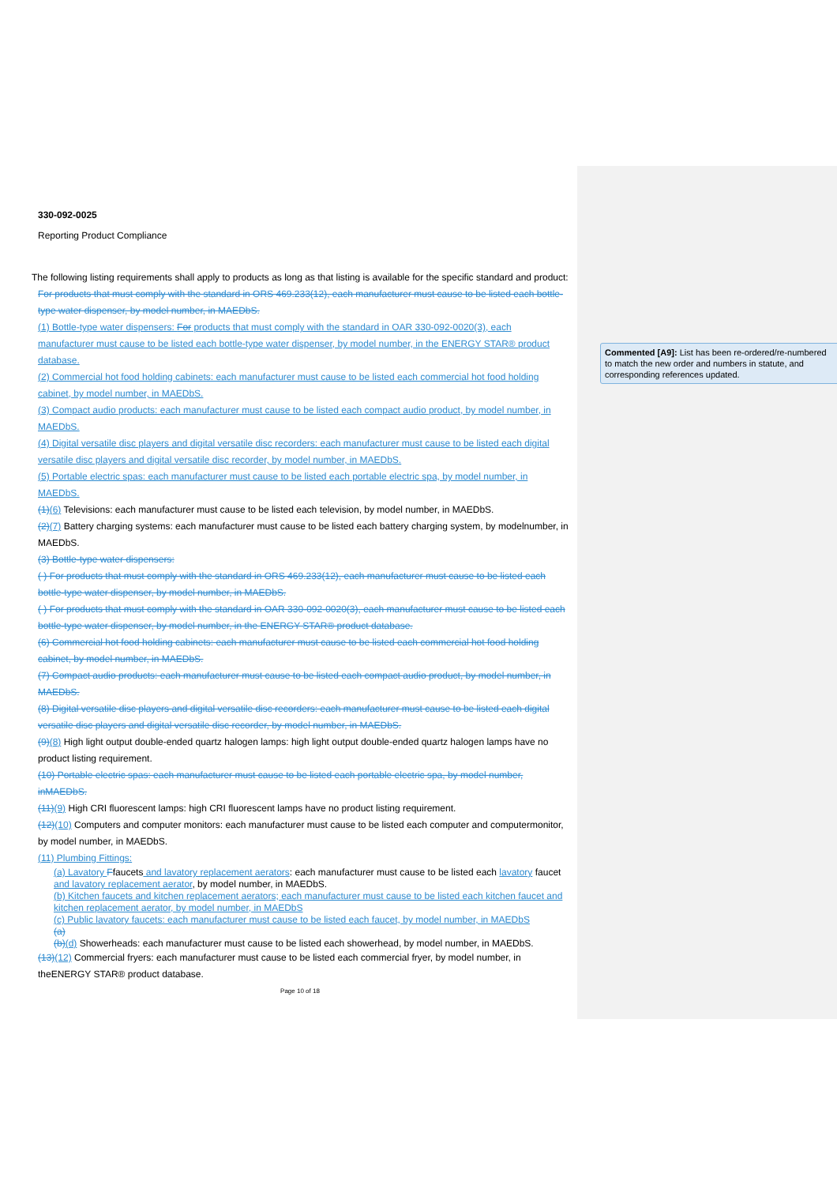330-092-0025
Reporting Product Compliance
The following listing requirements shall apply to products as long as that listing is available for the specific standard and product:
For products that must comply with the standard in ORS 469.233(12), each manufacturer must cause to be listed each bottle-type water dispenser, by model number, in MAEDbS.
(1) Bottle-type water dispensers: For products that must comply with the standard in OAR 330-092-0020(3), each manufacturer must cause to be listed each bottle-type water dispenser, by model number, in the ENERGY STAR® product database.
(2) Commercial hot food holding cabinets: each manufacturer must cause to be listed each commercial hot food holding cabinet, by model number, in MAEDbS.
(3) Compact audio products: each manufacturer must cause to be listed each compact audio product, by model number, in MAEDbS.
(4) Digital versatile disc players and digital versatile disc recorders: each manufacturer must cause to be listed each digital versatile disc players and digital versatile disc recorder, by model number, in MAEDbS.
(5) Portable electric spas: each manufacturer must cause to be listed each portable electric spa, by model number, in MAEDbS.
(1)(6) Televisions: each manufacturer must cause to be listed each television, by model number, in MAEDbS.
(2)(7) Battery charging systems: each manufacturer must cause to be listed each battery charging system, by modelnumber, in MAEDbS.
(3) Bottle-type water dispensers:
( ) For products that must comply with the standard in ORS 469.233(12), each manufacturer must cause to be listed each bottle-type water dispenser, by model number, in MAEDbS.
( ) For products that must comply with the standard in OAR 330-092-0020(3), each manufacturer must cause to be listed each bottle-type water dispenser, by model number, in the ENERGY STAR® product database.
(6) Commercial hot food holding cabinets: each manufacturer must cause to be listed each commercial hot food holding cabinet, by model number, in MAEDbS.
(7) Compact audio products: each manufacturer must cause to be listed each compact audio product, by model number, in MAEDbS.
(8) Digital versatile disc players and digital versatile disc recorders: each manufacturer must cause to be listed each digital versatile disc players and digital versatile disc recorder, by model number, in MAEDbS.
(9)(8) High light output double-ended quartz halogen lamps: high light output double-ended quartz halogen lamps have no product listing requirement.
(10) Portable electric spas: each manufacturer must cause to be listed each portable electric spa, by model number, inMAEDbS.
(11)(9) High CRI fluorescent lamps: high CRI fluorescent lamps have no product listing requirement.
(12)(10) Computers and computer monitors: each manufacturer must cause to be listed each computer and computermonitor, by model number, in MAEDbS.
(11) Plumbing Fittings:
(a) Lavatory Ffaucets and lavatory replacement aerators: each manufacturer must cause to be listed each lavatory faucet and lavatory replacement aerator, by model number, in MAEDbS.
(b) Kitchen faucets and kitchen replacement aerators; each manufacturer must cause to be listed each kitchen faucet and kitchen replacement aerator, by model number, in MAEDbS
(c) Public lavatory faucets: each manufacturer must cause to be listed each faucet, by model number, in MAEDbS
(a)
(b)(d) Showerheads: each manufacturer must cause to be listed each showerhead, by model number, in MAEDbS.
(13)(12) Commercial fryers: each manufacturer must cause to be listed each commercial fryer, by model number, in theENERGY STAR® product database.
Page 10 of 18
Commented [A9]: List has been re-ordered/re-numbered to match the new order and numbers in statute, and corresponding references updated.